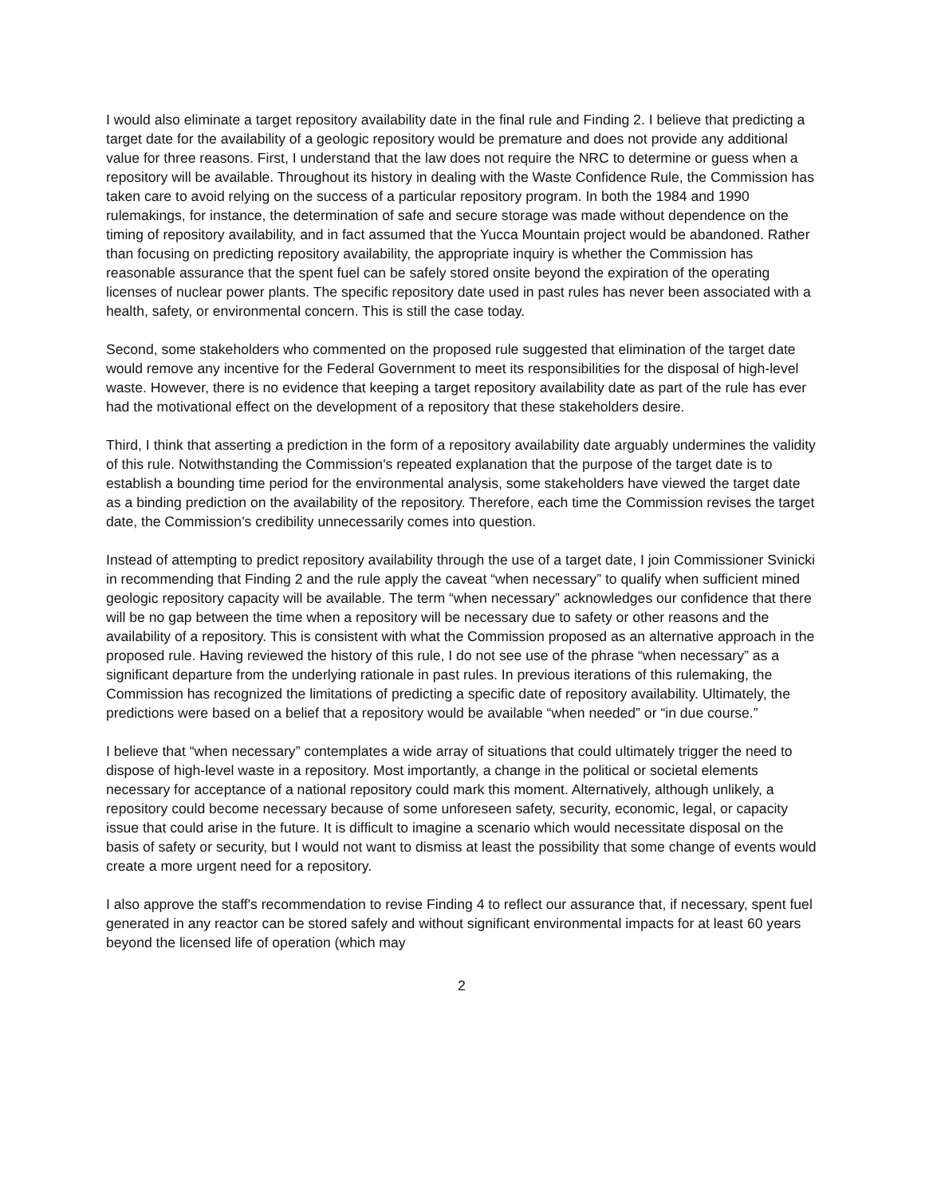I would also eliminate a target repository availability date in the final rule and Finding 2. I believe that predicting a target date for the availability of a geologic repository would be premature and does not provide any additional value for three reasons. First, I understand that the law does not require the NRC to determine or guess when a repository will be available. Throughout its history in dealing with the Waste Confidence Rule, the Commission has taken care to avoid relying on the success of a particular repository program. In both the 1984 and 1990 rulemakings, for instance, the determination of safe and secure storage was made without dependence on the timing of repository availability, and in fact assumed that the Yucca Mountain project would be abandoned. Rather than focusing on predicting repository availability, the appropriate inquiry is whether the Commission has reasonable assurance that the spent fuel can be safely stored onsite beyond the expiration of the operating licenses of nuclear power plants. The specific repository date used in past rules has never been associated with a health, safety, or environmental concern. This is still the case today.
Second, some stakeholders who commented on the proposed rule suggested that elimination of the target date would remove any incentive for the Federal Government to meet its responsibilities for the disposal of high-level waste. However, there is no evidence that keeping a target repository availability date as part of the rule has ever had the motivational effect on the development of a repository that these stakeholders desire.
Third, I think that asserting a prediction in the form of a repository availability date arguably undermines the validity of this rule. Notwithstanding the Commission's repeated explanation that the purpose of the target date is to establish a bounding time period for the environmental analysis, some stakeholders have viewed the target date as a binding prediction on the availability of the repository. Therefore, each time the Commission revises the target date, the Commission's credibility unnecessarily comes into question.
Instead of attempting to predict repository availability through the use of a target date, I join Commissioner Svinicki in recommending that Finding 2 and the rule apply the caveat “when necessary” to qualify when sufficient mined geologic repository capacity will be available. The term “when necessary” acknowledges our confidence that there will be no gap between the time when a repository will be necessary due to safety or other reasons and the availability of a repository. This is consistent with what the Commission proposed as an alternative approach in the proposed rule. Having reviewed the history of this rule, I do not see use of the phrase “when necessary” as a significant departure from the underlying rationale in past rules. In previous iterations of this rulemaking, the Commission has recognized the limitations of predicting a specific date of repository availability. Ultimately, the predictions were based on a belief that a repository would be available “when needed” or “in due course.”
I believe that “when necessary” contemplates a wide array of situations that could ultimately trigger the need to dispose of high-level waste in a repository. Most importantly, a change in the political or societal elements necessary for acceptance of a national repository could mark this moment. Alternatively, although unlikely, a repository could become necessary because of some unforeseen safety, security, economic, legal, or capacity issue that could arise in the future. It is difficult to imagine a scenario which would necessitate disposal on the basis of safety or security, but I would not want to dismiss at least the possibility that some change of events would create a more urgent need for a repository.
I also approve the staff's recommendation to revise Finding 4 to reflect our assurance that, if necessary, spent fuel generated in any reactor can be stored safely and without significant environmental impacts for at least 60 years beyond the licensed life of operation (which may
2